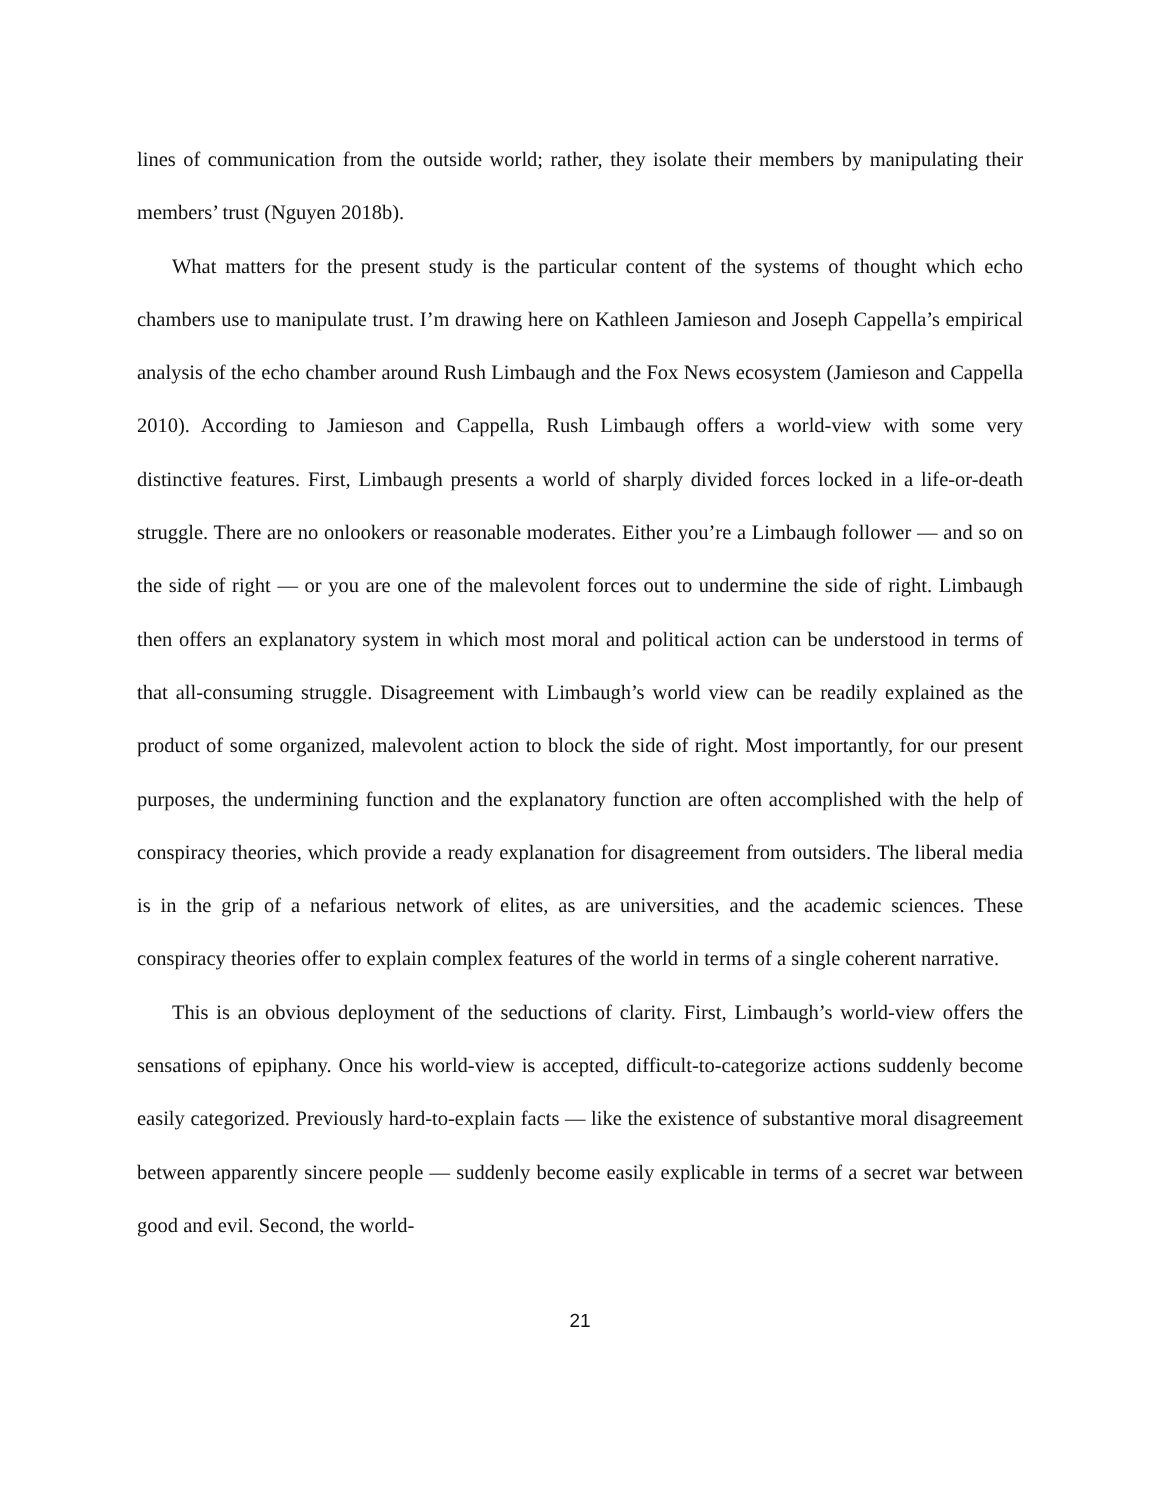lines of communication from the outside world; rather, they isolate their members by manipulating their members’ trust (Nguyen 2018b).
What matters for the present study is the particular content of the systems of thought which echo chambers use to manipulate trust. I’m drawing here on Kathleen Jamieson and Joseph Cappella’s empirical analysis of the echo chamber around Rush Limbaugh and the Fox News ecosystem (Jamieson and Cappella 2010). According to Jamieson and Cappella, Rush Limbaugh offers a world-view with some very distinctive features. First, Limbaugh presents a world of sharply divided forces locked in a life-or-death struggle. There are no onlookers or reasonable moderates. Either you’re a Limbaugh follower — and so on the side of right — or you are one of the malevolent forces out to undermine the side of right. Limbaugh then offers an explanatory system in which most moral and political action can be understood in terms of that all-consuming struggle. Disagreement with Limbaugh’s world view can be readily explained as the product of some organized, malevolent action to block the side of right. Most importantly, for our present purposes, the undermining function and the explanatory function are often accomplished with the help of conspiracy theories, which provide a ready explanation for disagreement from outsiders. The liberal media is in the grip of a nefarious network of elites, as are universities, and the academic sciences. These conspiracy theories offer to explain complex features of the world in terms of a single coherent narrative.
This is an obvious deployment of the seductions of clarity. First, Limbaugh’s world-view offers the sensations of epiphany. Once his world-view is accepted, difficult-to-categorize actions suddenly become easily categorized. Previously hard-to-explain facts — like the existence of substantive moral disagreement between apparently sincere people — suddenly become easily explicable in terms of a secret war between good and evil. Second, the world-
21